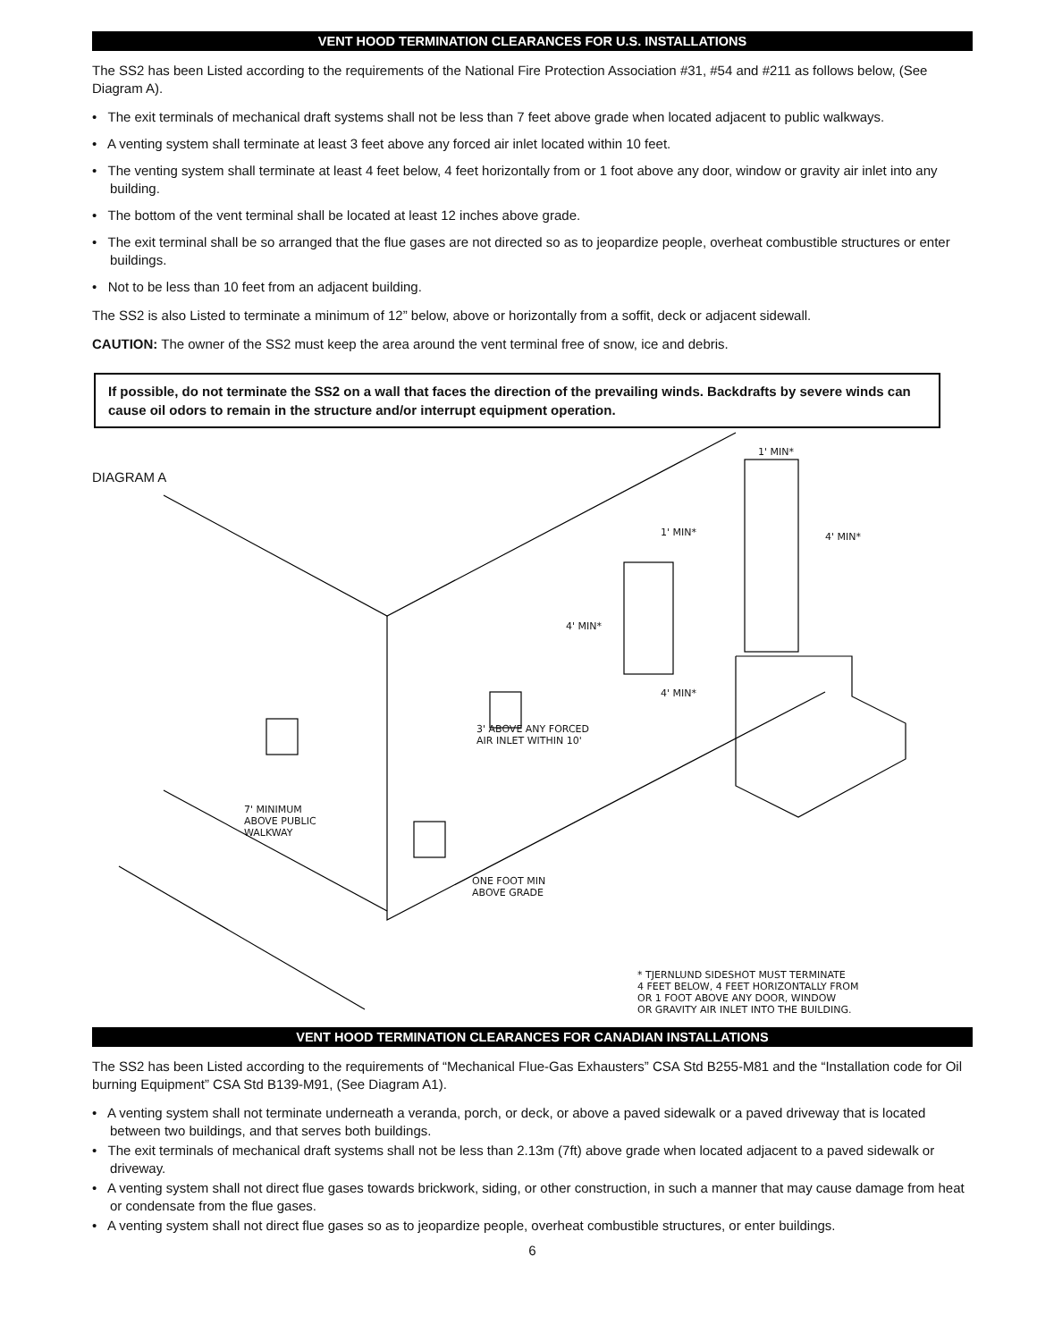VENT HOOD TERMINATION CLEARANCES FOR U.S. INSTALLATIONS
The SS2 has been Listed according to the requirements of the National Fire Protection Association #31, #54 and #211 as follows below, (See Diagram A).
• The exit terminals of mechanical draft systems shall not be less than 7 feet above grade when located adjacent to public walkways.
• A venting system shall terminate at least 3 feet above any forced air inlet located within 10 feet.
• The venting system shall terminate at least 4 feet below, 4 feet horizontally from or 1 foot above any door, window or gravity air inlet into any building.
• The bottom of the vent terminal shall be located at least 12 inches above grade.
• The exit terminal shall be so arranged that the flue gases are not directed so as to jeopardize people, overheat combustible structures or enter buildings.
• Not to be less than 10 feet from an adjacent building.
The SS2 is also Listed to terminate a minimum of 12” below, above or horizontally from a soffit, deck or adjacent sidewall.
CAUTION: The owner of the SS2 must keep the area around the vent terminal free of snow, ice and debris.
If possible, do not terminate the SS2 on a wall that faces the direction of the prevailing winds. Backdrafts by severe winds can cause oil odors to remain in the structure and/or interrupt equipment operation.
DIAGRAM A
1' MIN*
4' MIN*
1' MIN*
4' MIN*
4' MIN*
3' ABOVE ANY FORCED
AIR INLET WITHIN 10'
7' MINIMUM
ABOVE PUBLIC
WALKWAY
ONE FOOT MIN
ABOVE GRADE
* TJERNLUND SIDESHOT MUST TERMINATE
4 FEET BELOW, 4 FEET HORIZONTALLY FROM
OR 1 FOOT ABOVE ANY DOOR, WINDOW
OR GRAVITY AIR INLET INTO THE BUILDING.
VENT HOOD TERMINATION CLEARANCES FOR CANADIAN INSTALLATIONS
The SS2 has been Listed according to the requirements of “Mechanical Flue-Gas Exhausters” CSA Std B255-M81 and the “Installation code for Oil burning Equipment” CSA Std B139-M91, (See Diagram A1).
• A venting system shall not terminate underneath a veranda, porch, or deck, or above a paved sidewalk or a paved driveway that is located between two buildings, and that serves both buildings.
• The exit terminals of mechanical draft systems shall not be less than 2.13m (7ft) above grade when located adjacent to a paved sidewalk or driveway.
• A venting system shall not direct flue gases towards brickwork, siding, or other construction, in such a manner that may cause damage from heat or condensate from the flue gases.
• A venting system shall not direct flue gases so as to jeopardize people, overheat combustible structures, or enter buildings.
6